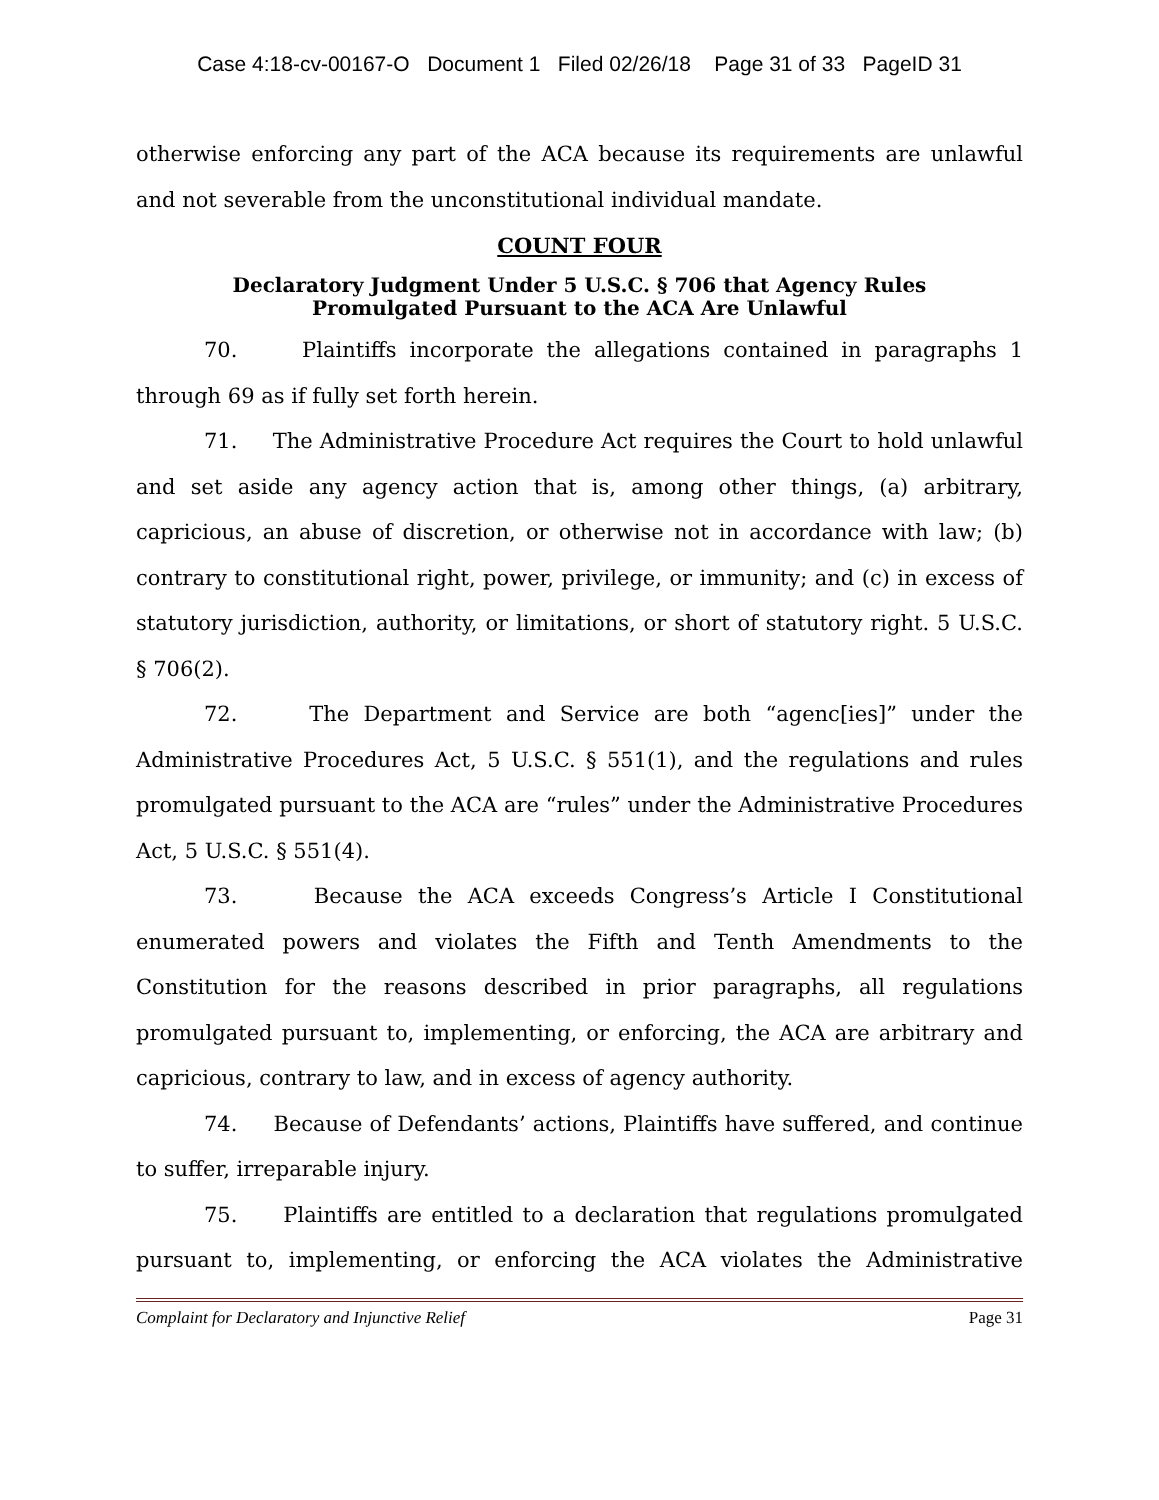Case 4:18-cv-00167-O Document 1 Filed 02/26/18 Page 31 of 33 PageID 31
otherwise enforcing any part of the ACA because its requirements are unlawful and not severable from the unconstitutional individual mandate.
COUNT FOUR
Declaratory Judgment Under 5 U.S.C. § 706 that Agency Rules
Promulgated Pursuant to the ACA Are Unlawful
70. Plaintiffs incorporate the allegations contained in paragraphs 1 through 69 as if fully set forth herein.
71. The Administrative Procedure Act requires the Court to hold unlawful and set aside any agency action that is, among other things, (a) arbitrary, capricious, an abuse of discretion, or otherwise not in accordance with law; (b) contrary to constitutional right, power, privilege, or immunity; and (c) in excess of statutory jurisdiction, authority, or limitations, or short of statutory right. 5 U.S.C. § 706(2).
72. The Department and Service are both “agenc[ies]” under the Administrative Procedures Act, 5 U.S.C. § 551(1), and the regulations and rules promulgated pursuant to the ACA are “rules” under the Administrative Procedures Act, 5 U.S.C. § 551(4).
73. Because the ACA exceeds Congress’s Article I Constitutional enumerated powers and violates the Fifth and Tenth Amendments to the Constitution for the reasons described in prior paragraphs, all regulations promulgated pursuant to, implementing, or enforcing, the ACA are arbitrary and capricious, contrary to law, and in excess of agency authority.
74. Because of Defendants’ actions, Plaintiffs have suffered, and continue to suffer, irreparable injury.
75. Plaintiffs are entitled to a declaration that regulations promulgated pursuant to, implementing, or enforcing the ACA violates the Administrative
Complaint for Declaratory and Injunctive Relief Page 31